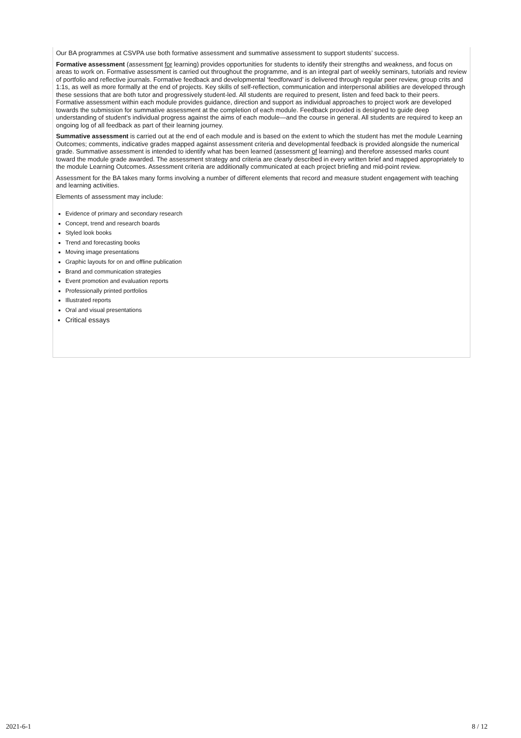Our BA programmes at CSVPA use both formative assessment and summative assessment to support students’ success.
Formative assessment (assessment for learning) provides opportunities for students to identify their strengths and weakness, and focus on areas to work on. Formative assessment is carried out throughout the programme, and is an integral part of weekly seminars, tutorials and review of portfolio and reflective journals. Formative feedback and developmental ‘feedforward’ is delivered through regular peer review, group crits and 1:1s, as well as more formally at the end of projects. Key skills of self-reflection, communication and interpersonal abilities are developed through these sessions that are both tutor and progressively student-led. All students are required to present, listen and feed back to their peers. Formative assessment within each module provides guidance, direction and support as individual approaches to project work are developed towards the submission for summative assessment at the completion of each module. Feedback provided is designed to guide deep understanding of student’s individual progress against the aims of each module—and the course in general. All students are required to keep an ongoing log of all feedback as part of their learning journey.
Summative assessment is carried out at the end of each module and is based on the extent to which the student has met the module Learning Outcomes; comments, indicative grades mapped against assessment criteria and developmental feedback is provided alongside the numerical grade. Summative assessment is intended to identify what has been learned (assessment of learning) and therefore assessed marks count toward the module grade awarded. The assessment strategy and criteria are clearly described in every written brief and mapped appropriately to the module Learning Outcomes. Assessment criteria are additionally communicated at each project briefing and mid-point review.
Assessment for the BA takes many forms involving a number of different elements that record and measure student engagement with teaching and learning activities.
Elements of assessment may include:
Evidence of primary and secondary research
Concept, trend and research boards
Styled look books
Trend and forecasting books
Moving image presentations
Graphic layouts for on and offline publication
Brand and communication strategies
Event promotion and evaluation reports
Professionally printed portfolios
Illustrated reports
Oral and visual presentations
Critical essays
2021-6-1 8 / 12